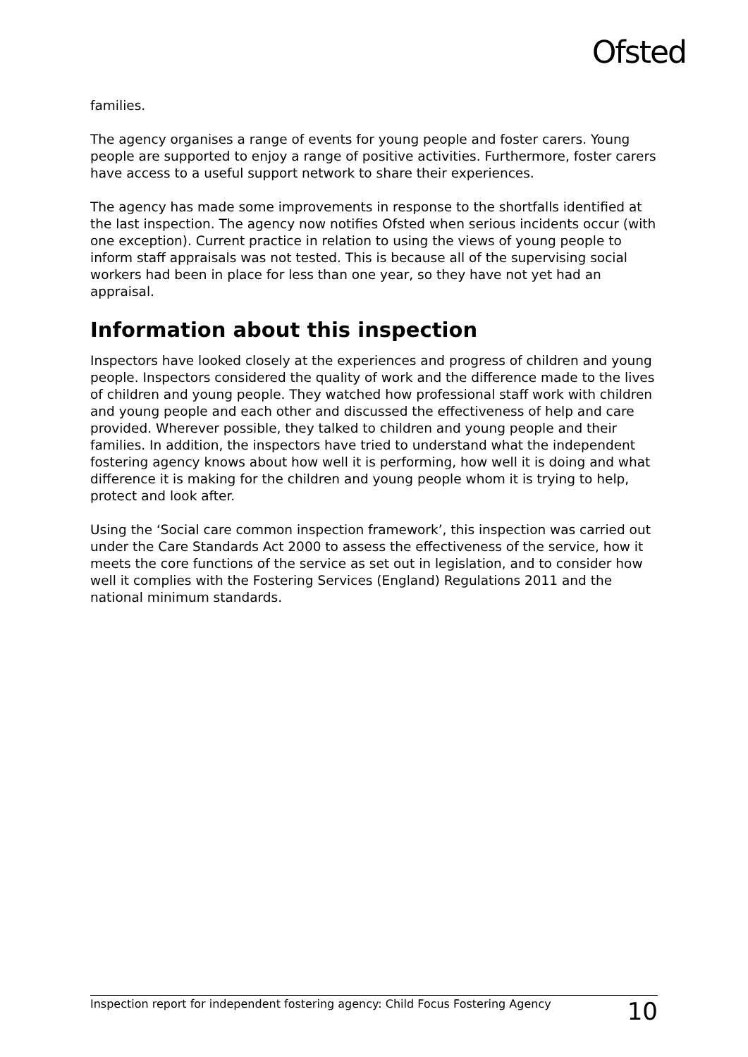Ofsted
families.
The agency organises a range of events for young people and foster carers. Young people are supported to enjoy a range of positive activities. Furthermore, foster carers have access to a useful support network to share their experiences.
The agency has made some improvements in response to the shortfalls identified at the last inspection. The agency now notifies Ofsted when serious incidents occur (with one exception). Current practice in relation to using the views of young people to inform staff appraisals was not tested. This is because all of the supervising social workers had been in place for less than one year, so they have not yet had an appraisal.
Information about this inspection
Inspectors have looked closely at the experiences and progress of children and young people. Inspectors considered the quality of work and the difference made to the lives of children and young people. They watched how professional staff work with children and young people and each other and discussed the effectiveness of help and care provided. Wherever possible, they talked to children and young people and their families. In addition, the inspectors have tried to understand what the independent fostering agency knows about how well it is performing, how well it is doing and what difference it is making for the children and young people whom it is trying to help, protect and look after.
Using the ‘Social care common inspection framework’, this inspection was carried out under the Care Standards Act 2000 to assess the effectiveness of the service, how it meets the core functions of the service as set out in legislation, and to consider how well it complies with the Fostering Services (England) Regulations 2011 and the national minimum standards.
Inspection report for independent fostering agency: Child Focus Fostering Agency 10